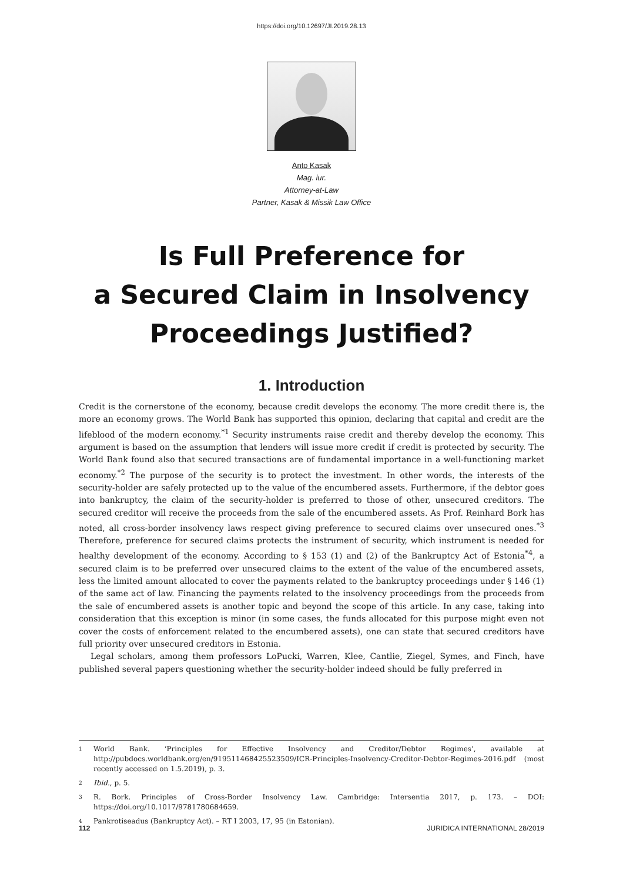https://doi.org/10.12697/JI.2019.28.13
Anto Kasak
Mag. iur.
Attorney-at-Law
Partner, Kasak & Missik Law Office
Is Full Preference for
a Secured Claim in Insolvency
Proceedings Justified?
1. Introduction
Credit is the cornerstone of the economy, because credit develops the economy. The more credit there is, the more an economy grows. The World Bank has supported this opinion, declaring that capital and credit are the lifeblood of the modern economy.<sup>*1</sup> Security instruments raise credit and thereby develop the economy. This argument is based on the assumption that lenders will issue more credit if credit is protected by security. The World Bank found also that secured transactions are of fundamental importance in a well-functioning market economy.<sup>*2</sup> The purpose of the security is to protect the investment. In other words, the interests of the security-holder are safely protected up to the value of the encumbered assets. Furthermore, if the debtor goes into bankruptcy, the claim of the security-holder is preferred to those of other, unsecured creditors. The secured creditor will receive the proceeds from the sale of the encumbered assets. As Prof. Reinhard Bork has noted, all cross-border insolvency laws respect giving preference to secured claims over unsecured ones.<sup>*3</sup> Therefore, preference for secured claims protects the instrument of security, which instrument is needed for healthy development of the economy. According to § 153 (1) and (2) of the Bankruptcy Act of Estonia<sup>*4</sup>, a secured claim is to be preferred over unsecured claims to the extent of the value of the encumbered assets, less the limited amount allocated to cover the payments related to the bankruptcy proceedings under § 146 (1) of the same act of law. Financing the payments related to the insolvency proceedings from the proceeds from the sale of encumbered assets is another topic and beyond the scope of this article. In any case, taking into consideration that this exception is minor (in some cases, the funds allocated for this purpose might even not cover the costs of enforcement related to the encumbered assets), one can state that secured creditors have full priority over unsecured creditors in Estonia.
Legal scholars, among them professors LoPucki, Warren, Klee, Cantlie, Ziegel, Symes, and Finch, have published several papers questioning whether the security-holder indeed should be fully preferred in
1 World Bank. ‘Principles for Effective Insolvency and Creditor/Debtor Regimes’, available at http://pubdocs.worldbank.org/en/919511468425523509/ICR-Principles-Insolvency-Creditor-Debtor-Regimes-2016.pdf (most recently accessed on 1.5.2019), p. 3.
2 Ibid., p. 5.
3 R. Bork. Principles of Cross-Border Insolvency Law. Cambridge: Intersentia 2017, p. 173. – DOI: https://doi.org/10.1017/9781780684659.
4 Pankrotiseadus (Bankruptcy Act). – RT I 2003, 17, 95 (in Estonian).
112 JURIDICA INTERNATIONAL 28/2019